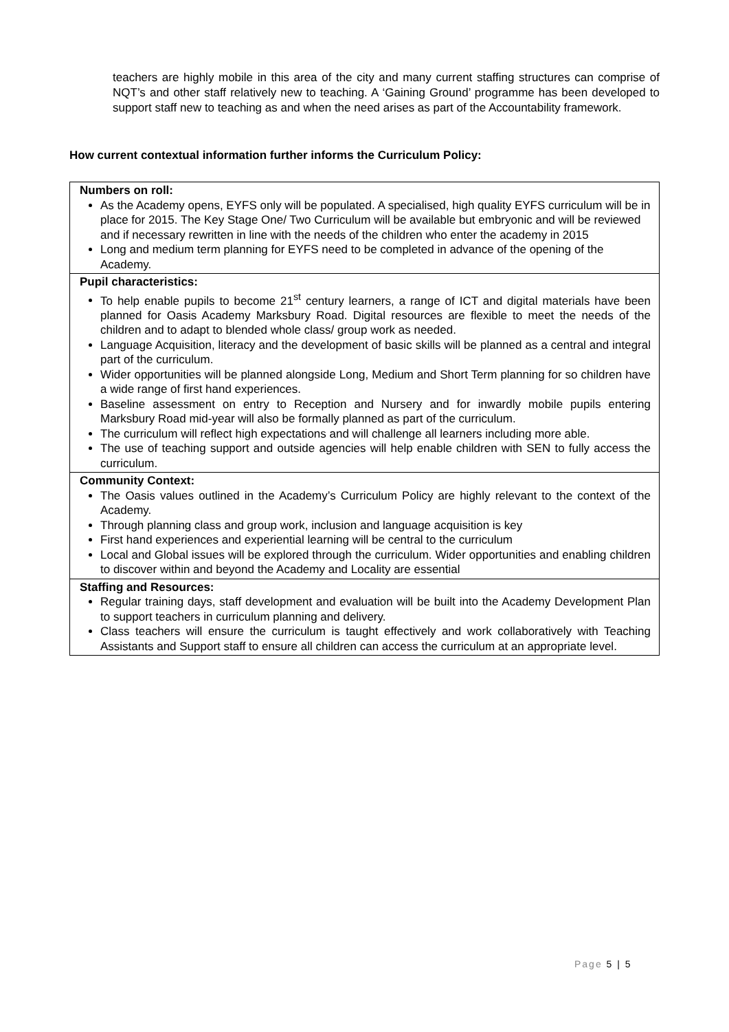teachers are highly mobile in this area of the city and many current staffing structures can comprise of NQT’s and other staff relatively new to teaching. A ‘Gaining Ground’ programme has been developed to support staff new to teaching as and when the need arises as part of the Accountability framework.
How current contextual information further informs the Curriculum Policy:
| Numbers on roll: As the Academy opens, EYFS only will be populated. A specialised, high quality EYFS curriculum will be in place for 2015. The Key Stage One/ Two Curriculum will be available but embryonic and will be reviewed and if necessary rewritten in line with the needs of the children who enter the academy in 2015 Long and medium term planning for EYFS need to be completed in advance of the opening of the Academy. |
| Pupil characteristics: To help enable pupils to become 21<sup>st</sup> century learners, a range of ICT and digital materials have been planned for Oasis Academy Marksbury Road. Digital resources are flexible to meet the needs of the children and to adapt to blended whole class/ group work as needed. Language Acquisition, literacy and the development of basic skills will be planned as a central and integral part of the curriculum. Wider opportunities will be planned alongside Long, Medium and Short Term planning for so children have a wide range of first hand experiences. Baseline assessment on entry to Reception and Nursery and for inwardly mobile pupils entering Marksbury Road mid-year will also be formally planned as part of the curriculum. The curriculum will reflect high expectations and will challenge all learners including more able. The use of teaching support and outside agencies will help enable children with SEN to fully access the curriculum. |
| Community Context: The Oasis values outlined in the Academy’s Curriculum Policy are highly relevant to the context of the Academy. Through planning class and group work, inclusion and language acquisition is key First hand experiences and experiential learning will be central to the curriculum Local and Global issues will be explored through the curriculum. Wider opportunities and enabling children to discover within and beyond the Academy and Locality are essential |
| Staffing and Resources: Regular training days, staff development and evaluation will be built into the Academy Development Plan to support teachers in curriculum planning and delivery. Class teachers will ensure the curriculum is taught effectively and work collaboratively with Teaching Assistants and Support staff to ensure all children can access the curriculum at an appropriate level. |
Page 5 | 5